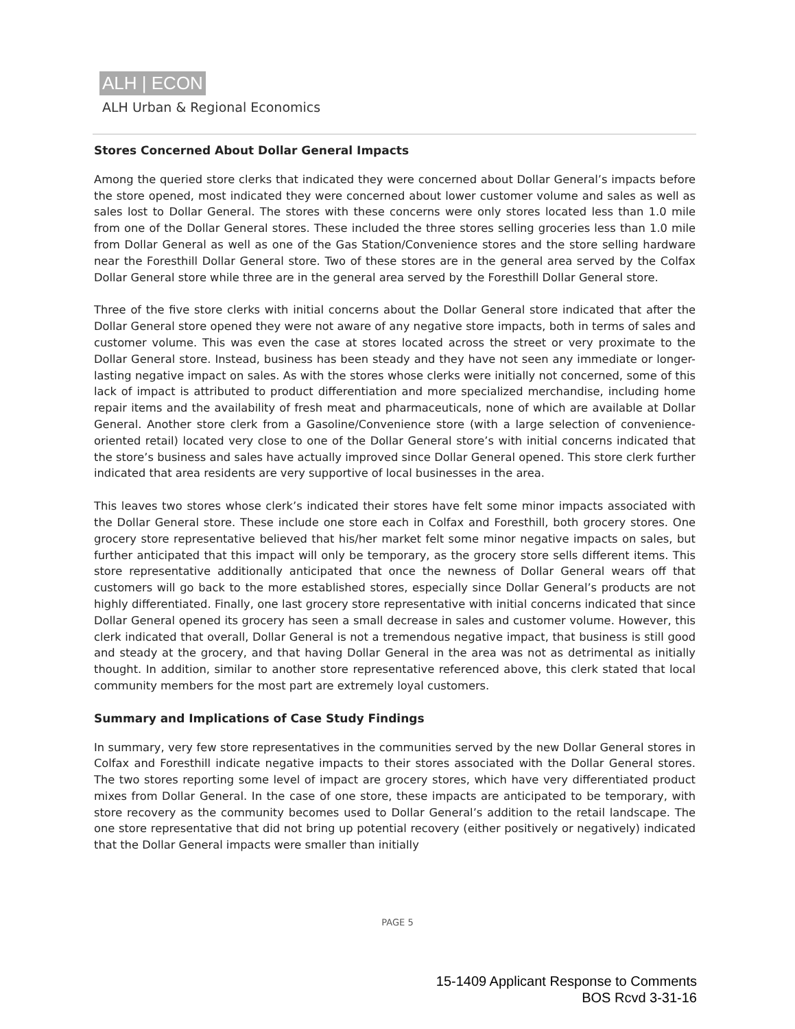ALH | ECON
ALH Urban & Regional Economics
Stores Concerned About Dollar General Impacts
Among the queried store clerks that indicated they were concerned about Dollar General’s impacts before the store opened, most indicated they were concerned about lower customer volume and sales as well as sales lost to Dollar General. The stores with these concerns were only stores located less than 1.0 mile from one of the Dollar General stores. These included the three stores selling groceries less than 1.0 mile from Dollar General as well as one of the Gas Station/Convenience stores and the store selling hardware near the Foresthill Dollar General store. Two of these stores are in the general area served by the Colfax Dollar General store while three are in the general area served by the Foresthill Dollar General store.
Three of the five store clerks with initial concerns about the Dollar General store indicated that after the Dollar General store opened they were not aware of any negative store impacts, both in terms of sales and customer volume. This was even the case at stores located across the street or very proximate to the Dollar General store. Instead, business has been steady and they have not seen any immediate or longer-lasting negative impact on sales. As with the stores whose clerks were initially not concerned, some of this lack of impact is attributed to product differentiation and more specialized merchandise, including home repair items and the availability of fresh meat and pharmaceuticals, none of which are available at Dollar General. Another store clerk from a Gasoline/Convenience store (with a large selection of convenience-oriented retail) located very close to one of the Dollar General store’s with initial concerns indicated that the store’s business and sales have actually improved since Dollar General opened. This store clerk further indicated that area residents are very supportive of local businesses in the area.
This leaves two stores whose clerk’s indicated their stores have felt some minor impacts associated with the Dollar General store. These include one store each in Colfax and Foresthill, both grocery stores. One grocery store representative believed that his/her market felt some minor negative impacts on sales, but further anticipated that this impact will only be temporary, as the grocery store sells different items. This store representative additionally anticipated that once the newness of Dollar General wears off that customers will go back to the more established stores, especially since Dollar General’s products are not highly differentiated. Finally, one last grocery store representative with initial concerns indicated that since Dollar General opened its grocery has seen a small decrease in sales and customer volume. However, this clerk indicated that overall, Dollar General is not a tremendous negative impact, that business is still good and steady at the grocery, and that having Dollar General in the area was not as detrimental as initially thought. In addition, similar to another store representative referenced above, this clerk stated that local community members for the most part are extremely loyal customers.
Summary and Implications of Case Study Findings
In summary, very few store representatives in the communities served by the new Dollar General stores in Colfax and Foresthill indicate negative impacts to their stores associated with the Dollar General stores. The two stores reporting some level of impact are grocery stores, which have very differentiated product mixes from Dollar General. In the case of one store, these impacts are anticipated to be temporary, with store recovery as the community becomes used to Dollar General’s addition to the retail landscape. The one store representative that did not bring up potential recovery (either positively or negatively) indicated that the Dollar General impacts were smaller than initially
PAGE 5
15-1409 Applicant Response to Comments
BOS Rcvd 3-31-16